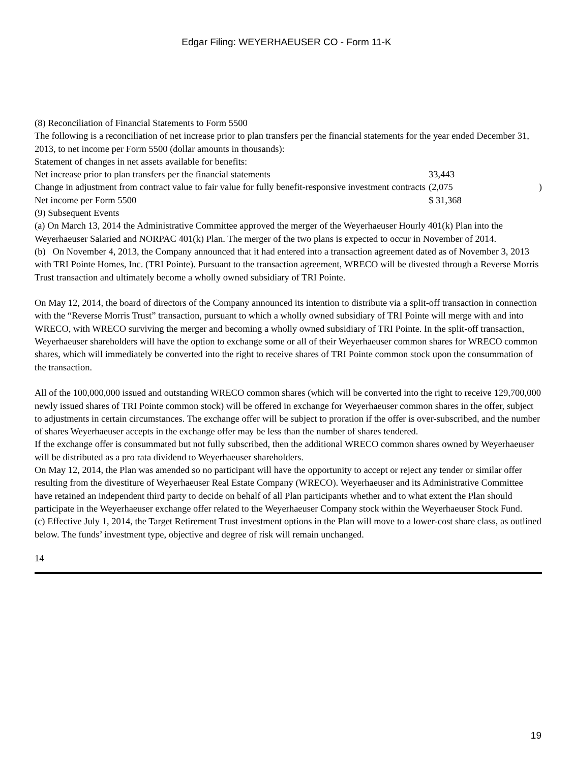Edgar Filing: WEYERHAEUSER CO - Form 11-K
(8) Reconciliation of Financial Statements to Form 5500
The following is a reconciliation of net increase prior to plan transfers per the financial statements for the year ended December 31, 2013, to net income per Form 5500 (dollar amounts in thousands):
| Statement of changes in net assets available for benefits: | | |
| Net increase prior to plan transfers per the financial statements | 33,443 | |
| Change in adjustment from contract value to fair value for fully benefit-responsive investment contracts | (2,075 | ) |
| Net income per Form 5500 | $ 31,368 | |
(9) Subsequent Events
(a) On March 13, 2014 the Administrative Committee approved the merger of the Weyerhaeuser Hourly 401(k) Plan into the Weyerhaeuser Salaried and NORPAC 401(k) Plan. The merger of the two plans is expected to occur in November of 2014.
(b) On November 4, 2013, the Company announced that it had entered into a transaction agreement dated as of November 3, 2013 with TRI Pointe Homes, Inc. (TRI Pointe). Pursuant to the transaction agreement, WRECO will be divested through a Reverse Morris Trust transaction and ultimately become a wholly owned subsidiary of TRI Pointe.
On May 12, 2014, the board of directors of the Company announced its intention to distribute via a split-off transaction in connection with the “Reverse Morris Trust” transaction, pursuant to which a wholly owned subsidiary of TRI Pointe will merge with and into WRECO, with WRECO surviving the merger and becoming a wholly owned subsidiary of TRI Pointe. In the split-off transaction, Weyerhaeuser shareholders will have the option to exchange some or all of their Weyerhaeuser common shares for WRECO common shares, which will immediately be converted into the right to receive shares of TRI Pointe common stock upon the consummation of the transaction.
All of the 100,000,000 issued and outstanding WRECO common shares (which will be converted into the right to receive 129,700,000 newly issued shares of TRI Pointe common stock) will be offered in exchange for Weyerhaeuser common shares in the offer, subject to adjustments in certain circumstances. The exchange offer will be subject to proration if the offer is over-subscribed, and the number of shares Weyerhaeuser accepts in the exchange offer may be less than the number of shares tendered.
If the exchange offer is consummated but not fully subscribed, then the additional WRECO common shares owned by Weyerhaeuser will be distributed as a pro rata dividend to Weyerhaeuser shareholders.
On May 12, 2014, the Plan was amended so no participant will have the opportunity to accept or reject any tender or similar offer resulting from the divestiture of Weyerhaeuser Real Estate Company (WRECO). Weyerhaeuser and its Administrative Committee have retained an independent third party to decide on behalf of all Plan participants whether and to what extent the Plan should participate in the Weyerhaeuser exchange offer related to the Weyerhaeuser Company stock within the Weyerhaeuser Stock Fund.
(c) Effective July 1, 2014, the Target Retirement Trust investment options in the Plan will move to a lower-cost share class, as outlined below. The funds’ investment type, objective and degree of risk will remain unchanged.
14
19